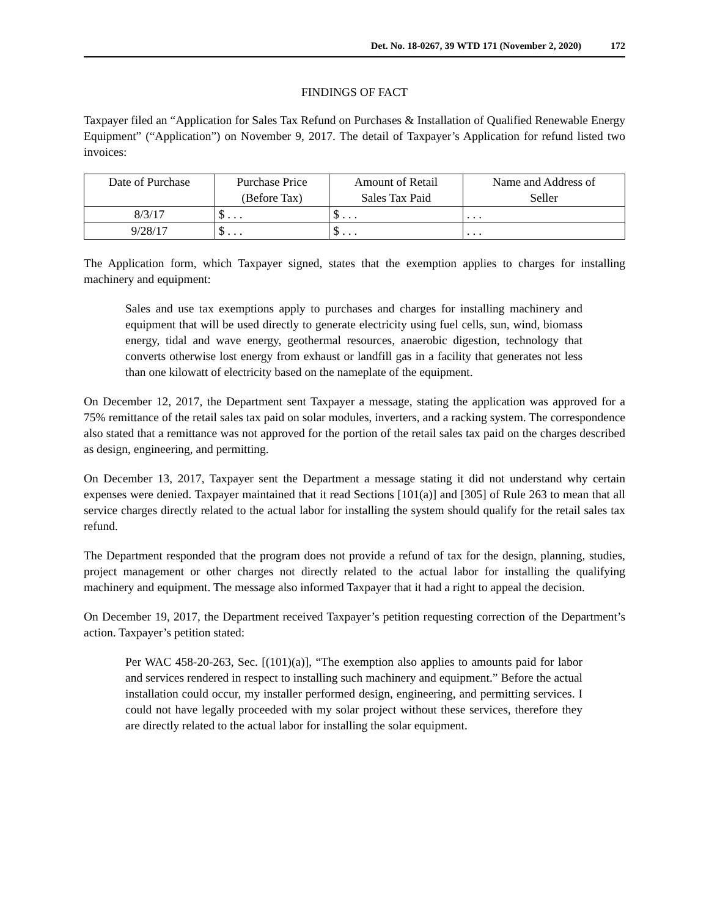Det. No. 18-0267, 39 WTD 171 (November 2, 2020) 172
FINDINGS OF FACT
Taxpayer filed an “Application for Sales Tax Refund on Purchases & Installation of Qualified Renewable Energy Equipment” (“Application”) on November 9, 2017. The detail of Taxpayer’s Application for refund listed two invoices:
| Date of Purchase | Purchase Price (Before Tax) | Amount of Retail Sales Tax Paid | Name and Address of Seller |
| --- | --- | --- | --- |
| 8/3/17 | $ . . . | $ . . . | . . . |
| 9/28/17 | $ . . . | $ . . . | . . . |
The Application form, which Taxpayer signed, states that the exemption applies to charges for installing machinery and equipment:
Sales and use tax exemptions apply to purchases and charges for installing machinery and equipment that will be used directly to generate electricity using fuel cells, sun, wind, biomass energy, tidal and wave energy, geothermal resources, anaerobic digestion, technology that converts otherwise lost energy from exhaust or landfill gas in a facility that generates not less than one kilowatt of electricity based on the nameplate of the equipment.
On December 12, 2017, the Department sent Taxpayer a message, stating the application was approved for a 75% remittance of the retail sales tax paid on solar modules, inverters, and a racking system. The correspondence also stated that a remittance was not approved for the portion of the retail sales tax paid on the charges described as design, engineering, and permitting.
On December 13, 2017, Taxpayer sent the Department a message stating it did not understand why certain expenses were denied. Taxpayer maintained that it read Sections [101(a)] and [305] of Rule 263 to mean that all service charges directly related to the actual labor for installing the system should qualify for the retail sales tax refund.
The Department responded that the program does not provide a refund of tax for the design, planning, studies, project management or other charges not directly related to the actual labor for installing the qualifying machinery and equipment. The message also informed Taxpayer that it had a right to appeal the decision.
On December 19, 2017, the Department received Taxpayer’s petition requesting correction of the Department’s action. Taxpayer’s petition stated:
Per WAC 458-20-263, Sec. [(101)(a)], “The exemption also applies to amounts paid for labor and services rendered in respect to installing such machinery and equipment.” Before the actual installation could occur, my installer performed design, engineering, and permitting services. I could not have legally proceeded with my solar project without these services, therefore they are directly related to the actual labor for installing the solar equipment.